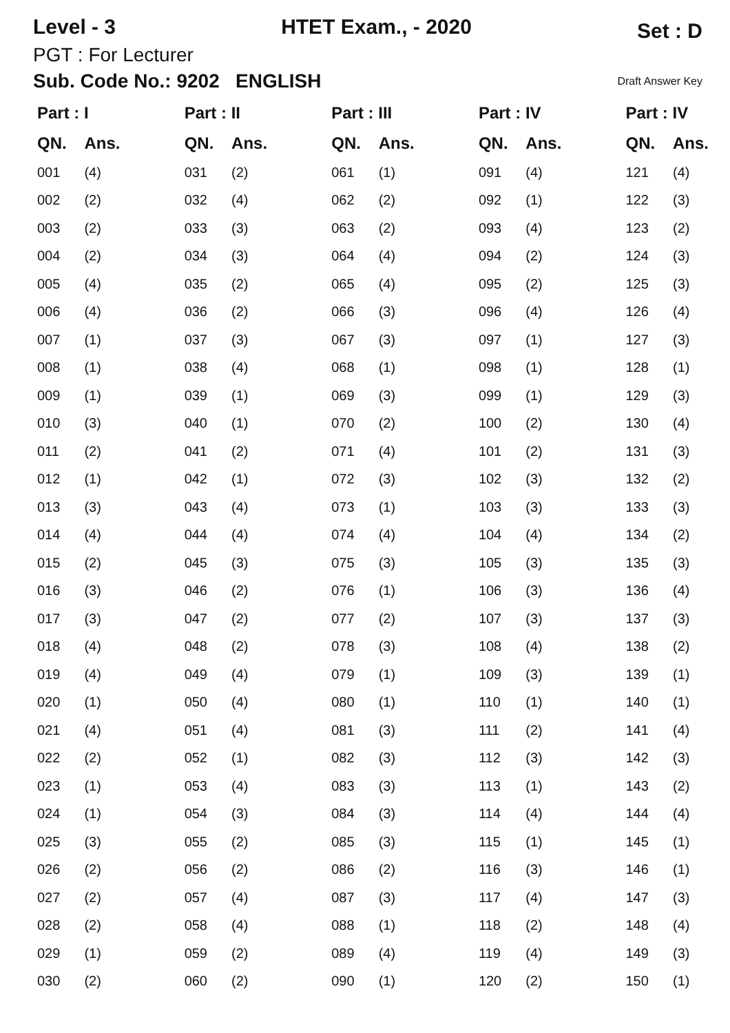Level - 3 HTET Exam., - 2020 Set : D
PGT : For Lecturer
Sub. Code No.: 9202 ENGLISH Draft Answer Key
| Part : I | | Part : II | | Part : III | | Part : IV | | Part : IV | |
| --- | --- | --- | --- | --- | --- | --- | --- | --- | --- |
| QN. | Ans. | QN. | Ans. | QN. | Ans. | QN. | Ans. | QN. | Ans. |
| 001 | (4) | 031 | (2) | 061 | (1) | 091 | (4) | 121 | (4) |
| 002 | (2) | 032 | (4) | 062 | (2) | 092 | (1) | 122 | (3) |
| 003 | (2) | 033 | (3) | 063 | (2) | 093 | (4) | 123 | (2) |
| 004 | (2) | 034 | (3) | 064 | (4) | 094 | (2) | 124 | (3) |
| 005 | (4) | 035 | (2) | 065 | (4) | 095 | (2) | 125 | (3) |
| 006 | (4) | 036 | (2) | 066 | (3) | 096 | (4) | 126 | (4) |
| 007 | (1) | 037 | (3) | 067 | (3) | 097 | (1) | 127 | (3) |
| 008 | (1) | 038 | (4) | 068 | (1) | 098 | (1) | 128 | (1) |
| 009 | (1) | 039 | (1) | 069 | (3) | 099 | (1) | 129 | (3) |
| 010 | (3) | 040 | (1) | 070 | (2) | 100 | (2) | 130 | (4) |
| 011 | (2) | 041 | (2) | 071 | (4) | 101 | (2) | 131 | (3) |
| 012 | (1) | 042 | (1) | 072 | (3) | 102 | (3) | 132 | (2) |
| 013 | (3) | 043 | (4) | 073 | (1) | 103 | (3) | 133 | (3) |
| 014 | (4) | 044 | (4) | 074 | (4) | 104 | (4) | 134 | (2) |
| 015 | (2) | 045 | (3) | 075 | (3) | 105 | (3) | 135 | (3) |
| 016 | (3) | 046 | (2) | 076 | (1) | 106 | (3) | 136 | (4) |
| 017 | (3) | 047 | (2) | 077 | (2) | 107 | (3) | 137 | (3) |
| 018 | (4) | 048 | (2) | 078 | (3) | 108 | (4) | 138 | (2) |
| 019 | (4) | 049 | (4) | 079 | (1) | 109 | (3) | 139 | (1) |
| 020 | (1) | 050 | (4) | 080 | (1) | 110 | (1) | 140 | (1) |
| 021 | (4) | 051 | (4) | 081 | (3) | 111 | (2) | 141 | (4) |
| 022 | (2) | 052 | (1) | 082 | (3) | 112 | (3) | 142 | (3) |
| 023 | (1) | 053 | (4) | 083 | (3) | 113 | (1) | 143 | (2) |
| 024 | (1) | 054 | (3) | 084 | (3) | 114 | (4) | 144 | (4) |
| 025 | (3) | 055 | (2) | 085 | (3) | 115 | (1) | 145 | (1) |
| 026 | (2) | 056 | (2) | 086 | (2) | 116 | (3) | 146 | (1) |
| 027 | (2) | 057 | (4) | 087 | (3) | 117 | (4) | 147 | (3) |
| 028 | (2) | 058 | (4) | 088 | (1) | 118 | (2) | 148 | (4) |
| 029 | (1) | 059 | (2) | 089 | (4) | 119 | (4) | 149 | (3) |
| 030 | (2) | 060 | (2) | 090 | (1) | 120 | (2) | 150 | (1) |